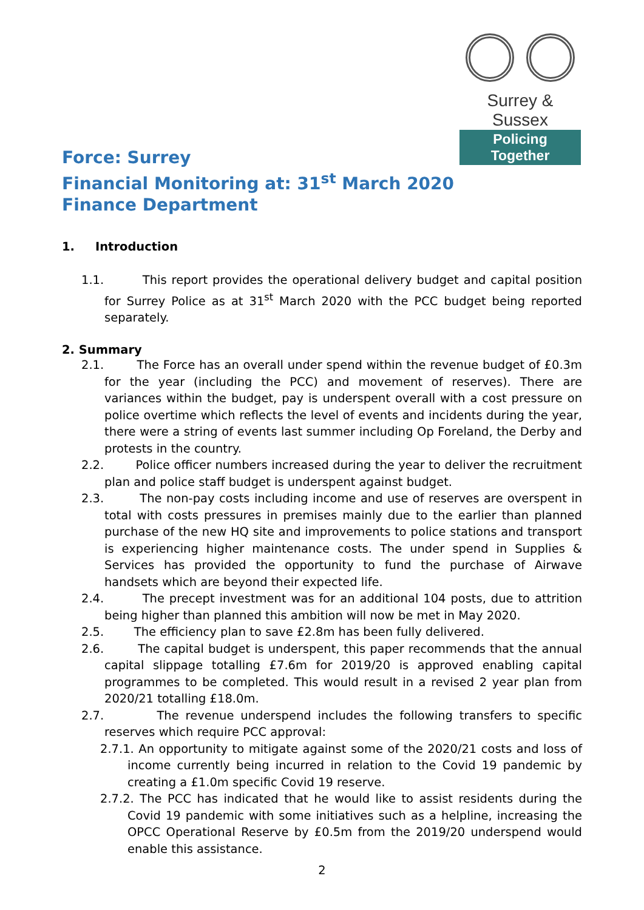Surrey & Sussex
Policing Together
Force: Surrey
Financial Monitoring at: 31<sup>st</sup> March 2020
Finance Department
1. Introduction
1.1. This report provides the operational delivery budget and capital position for Surrey Police as at 31<sup>st</sup> March 2020 with the PCC budget being reported separately.
2. Summary
2.1. The Force has an overall under spend within the revenue budget of £0.3m for the year (including the PCC) and movement of reserves). There are variances within the budget, pay is underspent overall with a cost pressure on police overtime which reflects the level of events and incidents during the year, there were a string of events last summer including Op Foreland, the Derby and protests in the country.
2.2. Police officer numbers increased during the year to deliver the recruitment plan and police staff budget is underspent against budget.
2.3. The non-pay costs including income and use of reserves are overspent in total with costs pressures in premises mainly due to the earlier than planned purchase of the new HQ site and improvements to police stations and transport is experiencing higher maintenance costs. The under spend in Supplies & Services has provided the opportunity to fund the purchase of Airwave handsets which are beyond their expected life.
2.4. The precept investment was for an additional 104 posts, due to attrition being higher than planned this ambition will now be met in May 2020.
2.5. The efficiency plan to save £2.8m has been fully delivered.
2.6. The capital budget is underspent, this paper recommends that the annual capital slippage totalling £7.6m for 2019/20 is approved enabling capital programmes to be completed. This would result in a revised 2 year plan from 2020/21 totalling £18.0m.
2.7. The revenue underspend includes the following transfers to specific reserves which require PCC approval:
2.7.1. An opportunity to mitigate against some of the 2020/21 costs and loss of income currently being incurred in relation to the Covid 19 pandemic by creating a £1.0m specific Covid 19 reserve.
2.7.2. The PCC has indicated that he would like to assist residents during the Covid 19 pandemic with some initiatives such as a helpline, increasing the OPCC Operational Reserve by £0.5m from the 2019/20 underspend would enable this assistance.
2